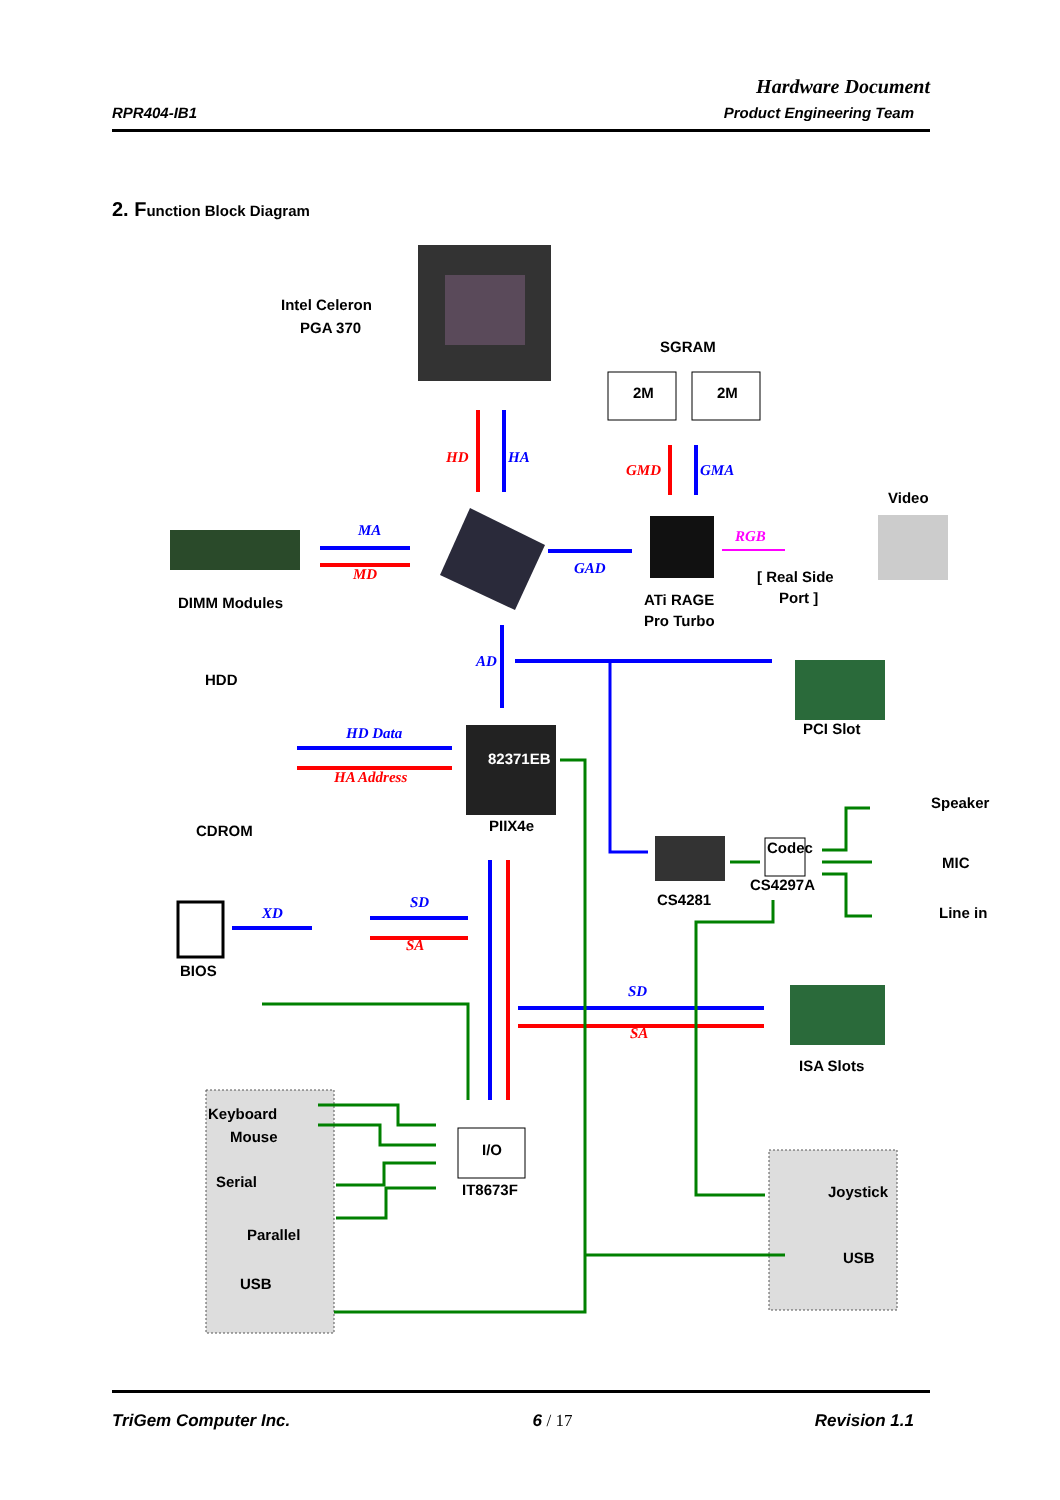Hardware Document
RPR404-IB1 Product Engineering Team
2. Function Block Diagram
Intel Celeron
PGA 370
SGRAM
2M
2M
HD
HA
GMD
GMA
Video
MA
MD
GAD
RGB
[ Real Side
Port ]
DIMM Modules
ATi RAGE
Pro Turbo
HDD
AD
PCI Slot
HD Data
HA Address
82371EB
PIIX4e
CDROM
Speaker
MIC
Line in
Codec
CS4297A
CS4281
XD
SD
SA
BIOS
SD
SA
ISA Slots
Keyboard
Mouse
I/O
IT8673F
Serial
Parallel
USB
Joystick
USB
TriGem Computer Inc. 6 / 17 Revision 1.1